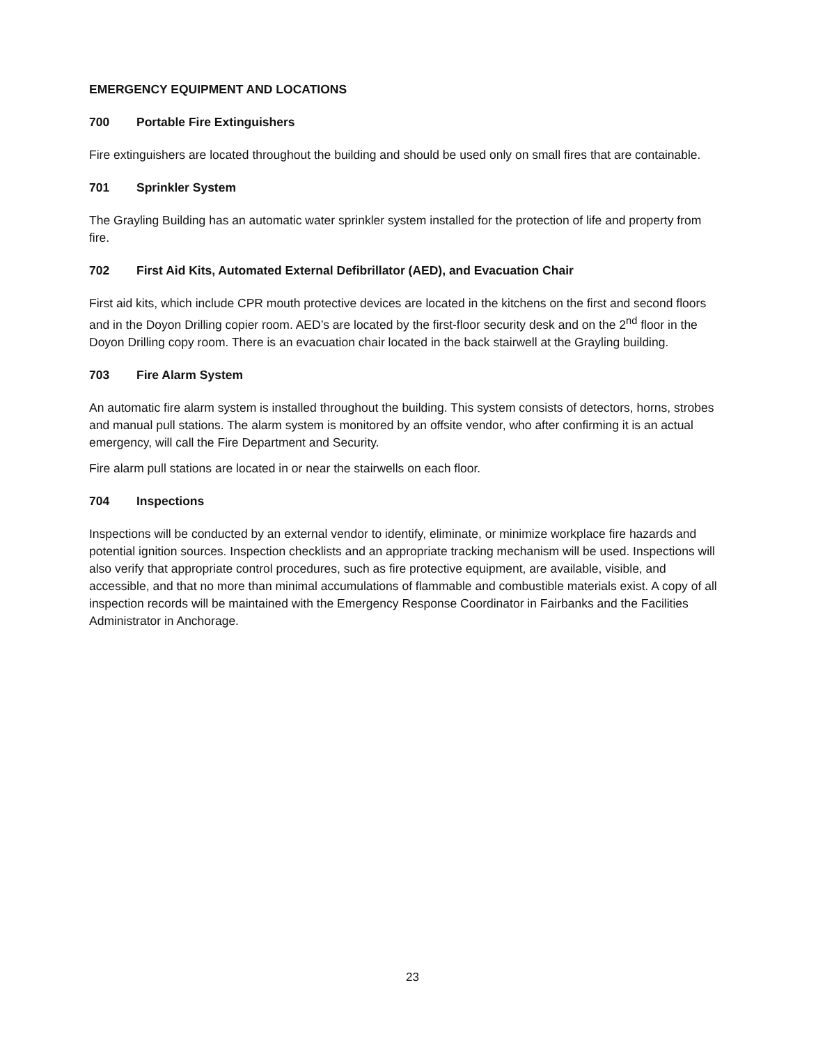EMERGENCY EQUIPMENT AND LOCATIONS
700 Portable Fire Extinguishers
Fire extinguishers are located throughout the building and should be used only on small fires that are containable.
701 Sprinkler System
The Grayling Building has an automatic water sprinkler system installed for the protection of life and property from fire.
702 First Aid Kits, Automated External Defibrillator (AED), and Evacuation Chair
First aid kits, which include CPR mouth protective devices are located in the kitchens on the first and second floors and in the Doyon Drilling copier room. AED’s are located by the first-floor security desk and on the 2<sup>nd</sup> floor in the Doyon Drilling copy room. There is an evacuation chair located in the back stairwell at the Grayling building.
703 Fire Alarm System
An automatic fire alarm system is installed throughout the building. This system consists of detectors, horns, strobes and manual pull stations. The alarm system is monitored by an offsite vendor, who after confirming it is an actual emergency, will call the Fire Department and Security.
Fire alarm pull stations are located in or near the stairwells on each floor.
704 Inspections
Inspections will be conducted by an external vendor to identify, eliminate, or minimize workplace fire hazards and potential ignition sources. Inspection checklists and an appropriate tracking mechanism will be used. Inspections will also verify that appropriate control procedures, such as fire protective equipment, are available, visible, and accessible, and that no more than minimal accumulations of flammable and combustible materials exist. A copy of all inspection records will be maintained with the Emergency Response Coordinator in Fairbanks and the Facilities Administrator in Anchorage.
23